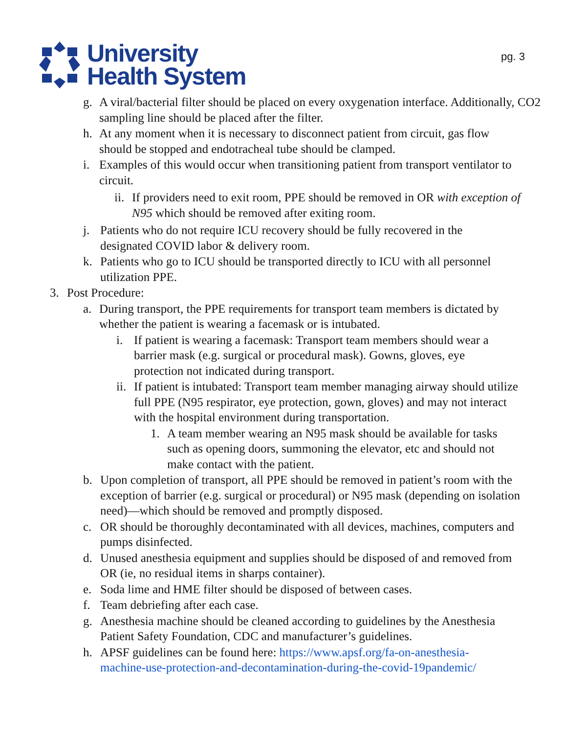University
Health System
pg. 3
g. A viral/bacterial filter should be placed on every oxygenation interface. Additionally, CO2 sampling line should be placed after the filter.
h. At any moment when it is necessary to disconnect patient from circuit, gas flow should be stopped and endotracheal tube should be clamped.
i. Examples of this would occur when transitioning patient from transport ventilator to circuit.
ii. If providers need to exit room, PPE should be removed in OR with exception of N95 which should be removed after exiting room.
j. Patients who do not require ICU recovery should be fully recovered in the designated COVID labor & delivery room.
k. Patients who go to ICU should be transported directly to ICU with all personnel utilization PPE.
3. Post Procedure:
a. During transport, the PPE requirements for transport team members is dictated by whether the patient is wearing a facemask or is intubated.
i. If patient is wearing a facemask: Transport team members should wear a barrier mask (e.g. surgical or procedural mask). Gowns, gloves, eye protection not indicated during transport.
ii. If patient is intubated: Transport team member managing airway should utilize full PPE (N95 respirator, eye protection, gown, gloves) and may not interact with the hospital environment during transportation.
1. A team member wearing an N95 mask should be available for tasks such as opening doors, summoning the elevator, etc and should not make contact with the patient.
b. Upon completion of transport, all PPE should be removed in patient’s room with the exception of barrier (e.g. surgical or procedural) or N95 mask (depending on isolation need)—which should be removed and promptly disposed.
c. OR should be thoroughly decontaminated with all devices, machines, computers and pumps disinfected.
d. Unused anesthesia equipment and supplies should be disposed of and removed from OR (ie, no residual items in sharps container).
e. Soda lime and HME filter should be disposed of between cases.
f. Team debriefing after each case.
g. Anesthesia machine should be cleaned according to guidelines by the Anesthesia Patient Safety Foundation, CDC and manufacturer’s guidelines.
h. APSF guidelines can be found here: https://www.apsf.org/fa-on-anesthesia-machine-use-protection-and-decontamination-during-the-covid-19pandemic/